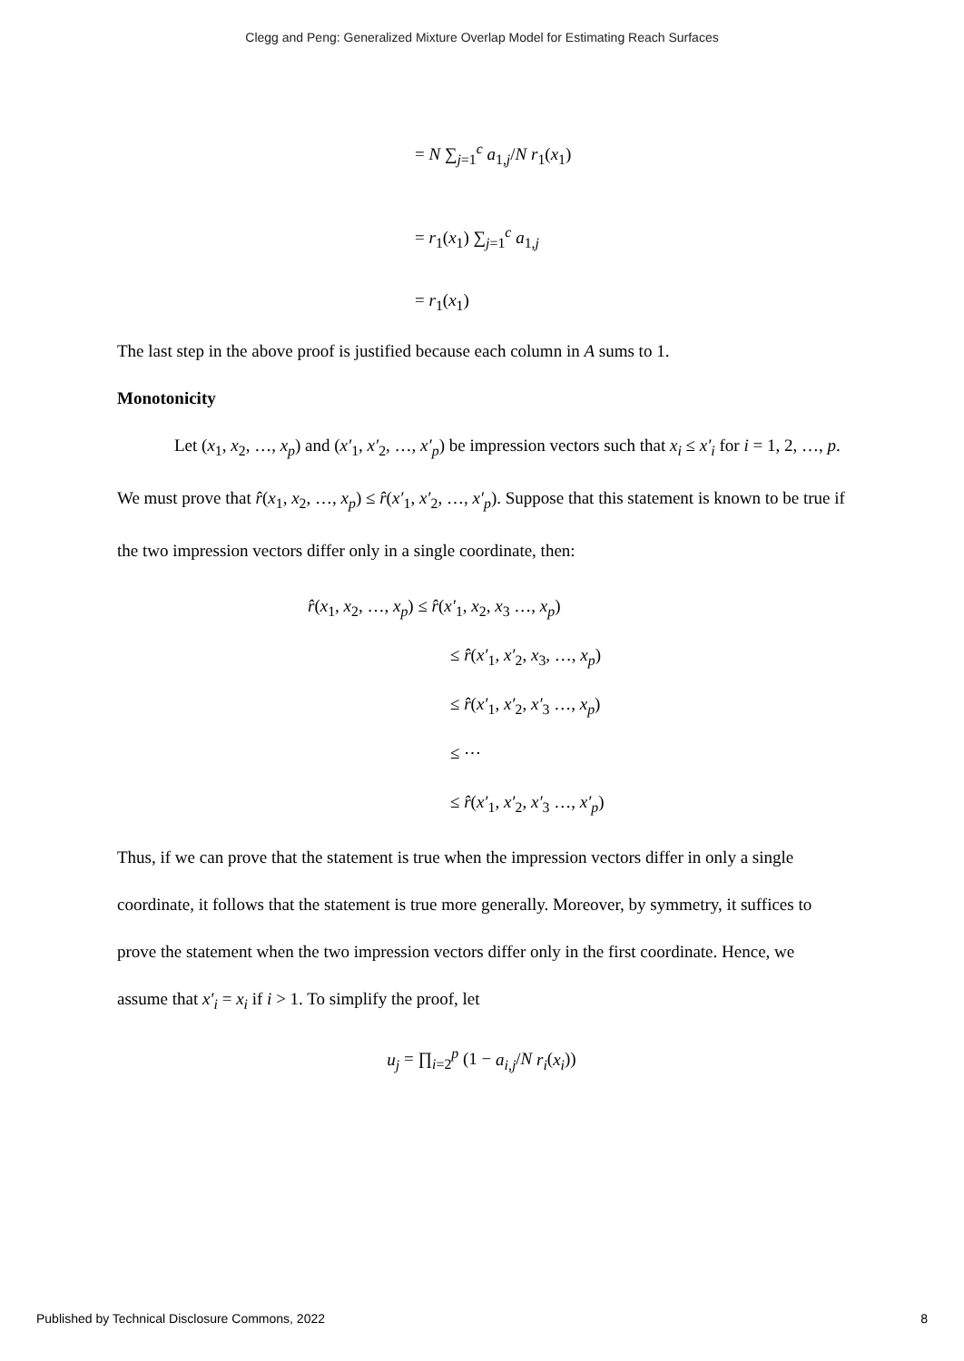Clegg and Peng: Generalized Mixture Overlap Model for Estimating Reach Surfaces
= N ∑<sub>j=1</sub><sup>c</sup> a<sub>1,j</sub>/N r<sub>1</sub>(x<sub>1</sub>)
= r<sub>1</sub>(x<sub>1</sub>) ∑<sub>j=1</sub><sup>c</sup> a<sub>1,j</sub>
= r<sub>1</sub>(x<sub>1</sub>)
The last step in the above proof is justified because each column in A sums to 1.
Monotonicity
Let (x<sub>1</sub>, x<sub>2</sub>, …, x<sub>p</sub>) and (x′<sub>1</sub>, x′<sub>2</sub>, …, x′<sub>p</sub>) be impression vectors such that x<sub>i</sub> ≤ x′<sub>i</sub> for i = 1, 2, …, p. We must prove that r̂(x<sub>1</sub>, x<sub>2</sub>, …, x<sub>p</sub>) ≤ r̂(x′<sub>1</sub>, x′<sub>2</sub>, …, x′<sub>p</sub>). Suppose that this statement is known to be true if the two impression vectors differ only in a single coordinate, then:
r̂(x<sub>1</sub>, x<sub>2</sub>, …, x<sub>p</sub>) ≤ r̂(x′<sub>1</sub>, x<sub>2</sub>, x<sub>3</sub> …, x<sub>p</sub>)
≤ r̂(x′<sub>1</sub>, x′<sub>2</sub>, x<sub>3</sub>, …, x<sub>p</sub>)
≤ r̂(x′<sub>1</sub>, x′<sub>2</sub>, x′<sub>3</sub> …, x<sub>p</sub>)
≤ ⋯
≤ r̂(x′<sub>1</sub>, x′<sub>2</sub>, x′<sub>3</sub> …, x′<sub>p</sub>)
Thus, if we can prove that the statement is true when the impression vectors differ in only a single coordinate, it follows that the statement is true more generally. Moreover, by symmetry, it suffices to prove the statement when the two impression vectors differ only in the first coordinate. Hence, we assume that x′<sub>i</sub> = x<sub>i</sub> if i > 1. To simplify the proof, let
u<sub>j</sub> = ∏<sub>i=2</sub><sup>p</sup> (1 − a<sub>i,j</sub>/N r<sub>i</sub>(x<sub>i</sub>))
Published by Technical Disclosure Commons, 2022 8